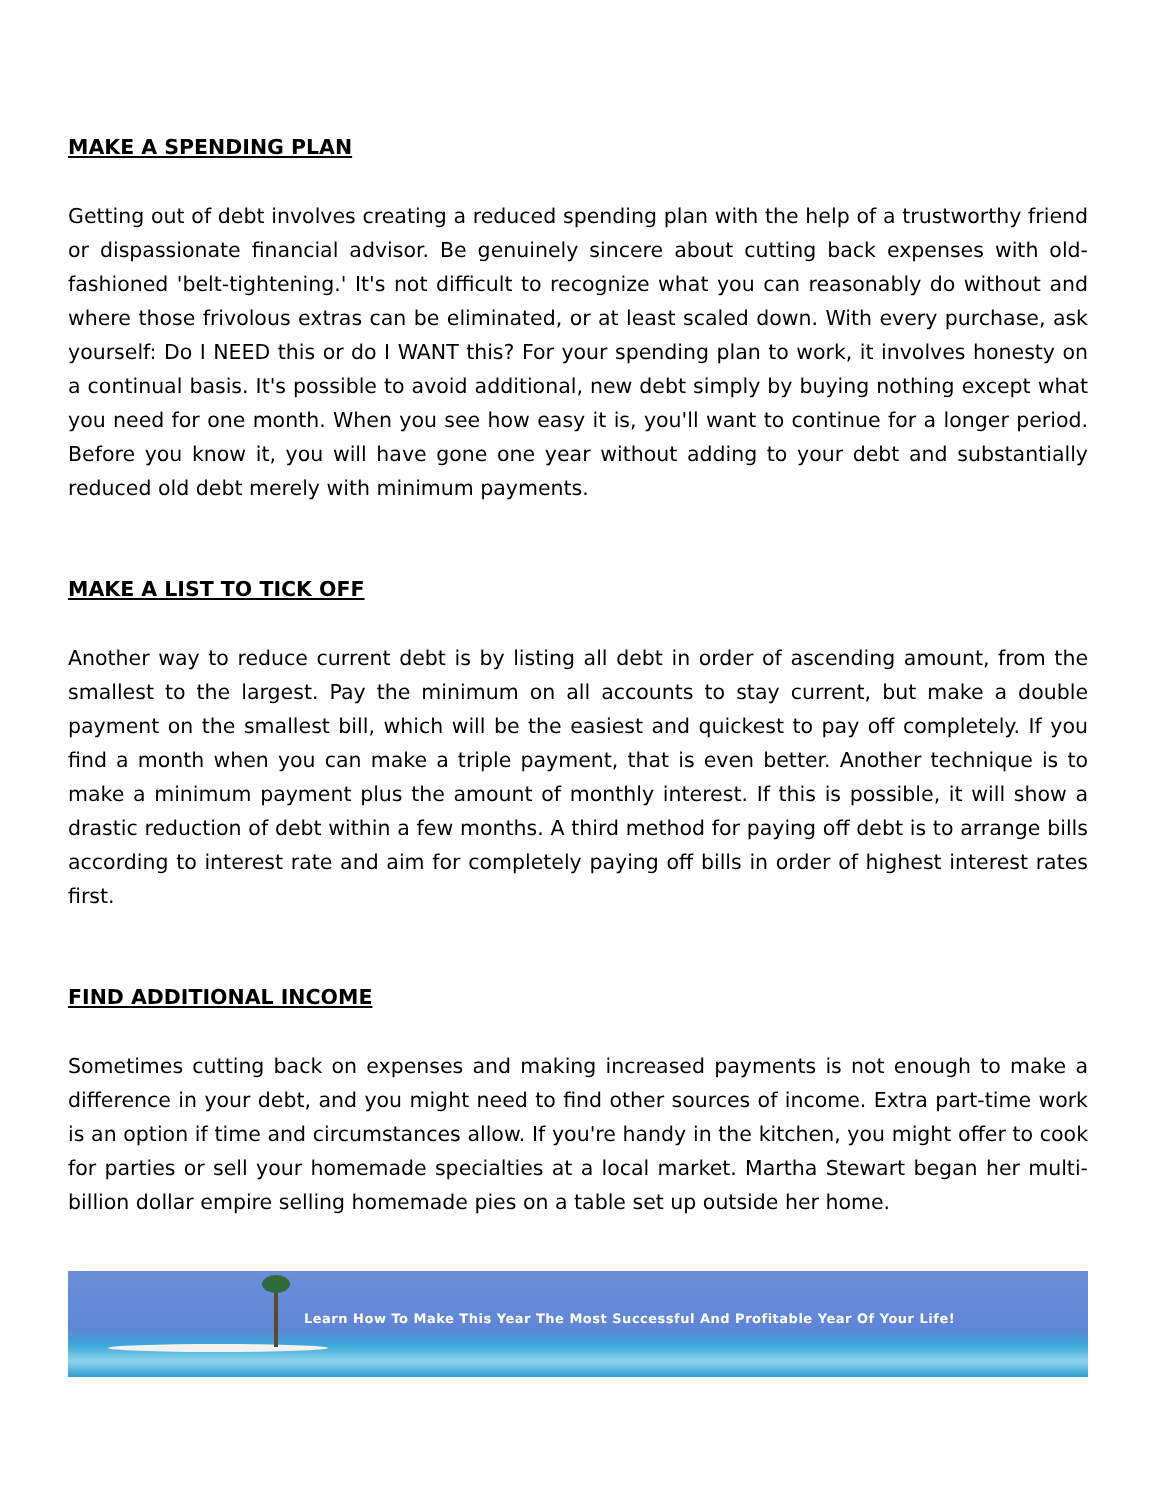MAKE A SPENDING PLAN
Getting out of debt involves creating a reduced spending plan with the help of a trustworthy friend or dispassionate financial advisor. Be genuinely sincere about cutting back expenses with old-fashioned 'belt-tightening.' It's not difficult to recognize what you can reasonably do without and where those frivolous extras can be eliminated, or at least scaled down. With every purchase, ask yourself: Do I NEED this or do I WANT this? For your spending plan to work, it involves honesty on a continual basis. It's possible to avoid additional, new debt simply by buying nothing except what you need for one month. When you see how easy it is, you'll want to continue for a longer period. Before you know it, you will have gone one year without adding to your debt and substantially reduced old debt merely with minimum payments.
MAKE A LIST TO TICK OFF
Another way to reduce current debt is by listing all debt in order of ascending amount, from the smallest to the largest. Pay the minimum on all accounts to stay current, but make a double payment on the smallest bill, which will be the easiest and quickest to pay off completely. If you find a month when you can make a triple payment, that is even better. Another technique is to make a minimum payment plus the amount of monthly interest. If this is possible, it will show a drastic reduction of debt within a few months. A third method for paying off debt is to arrange bills according to interest rate and aim for completely paying off bills in order of highest interest rates first.
FIND ADDITIONAL INCOME
Sometimes cutting back on expenses and making increased payments is not enough to make a difference in your debt, and you might need to find other sources of income. Extra part-time work is an option if time and circumstances allow. If you're handy in the kitchen, you might offer to cook for parties or sell your homemade specialties at a local market. Martha Stewart began her multi-billion dollar empire selling homemade pies on a table set up outside her home.
Learn How To Make This Year The Most Successful And Profitable Year Of Your Life!